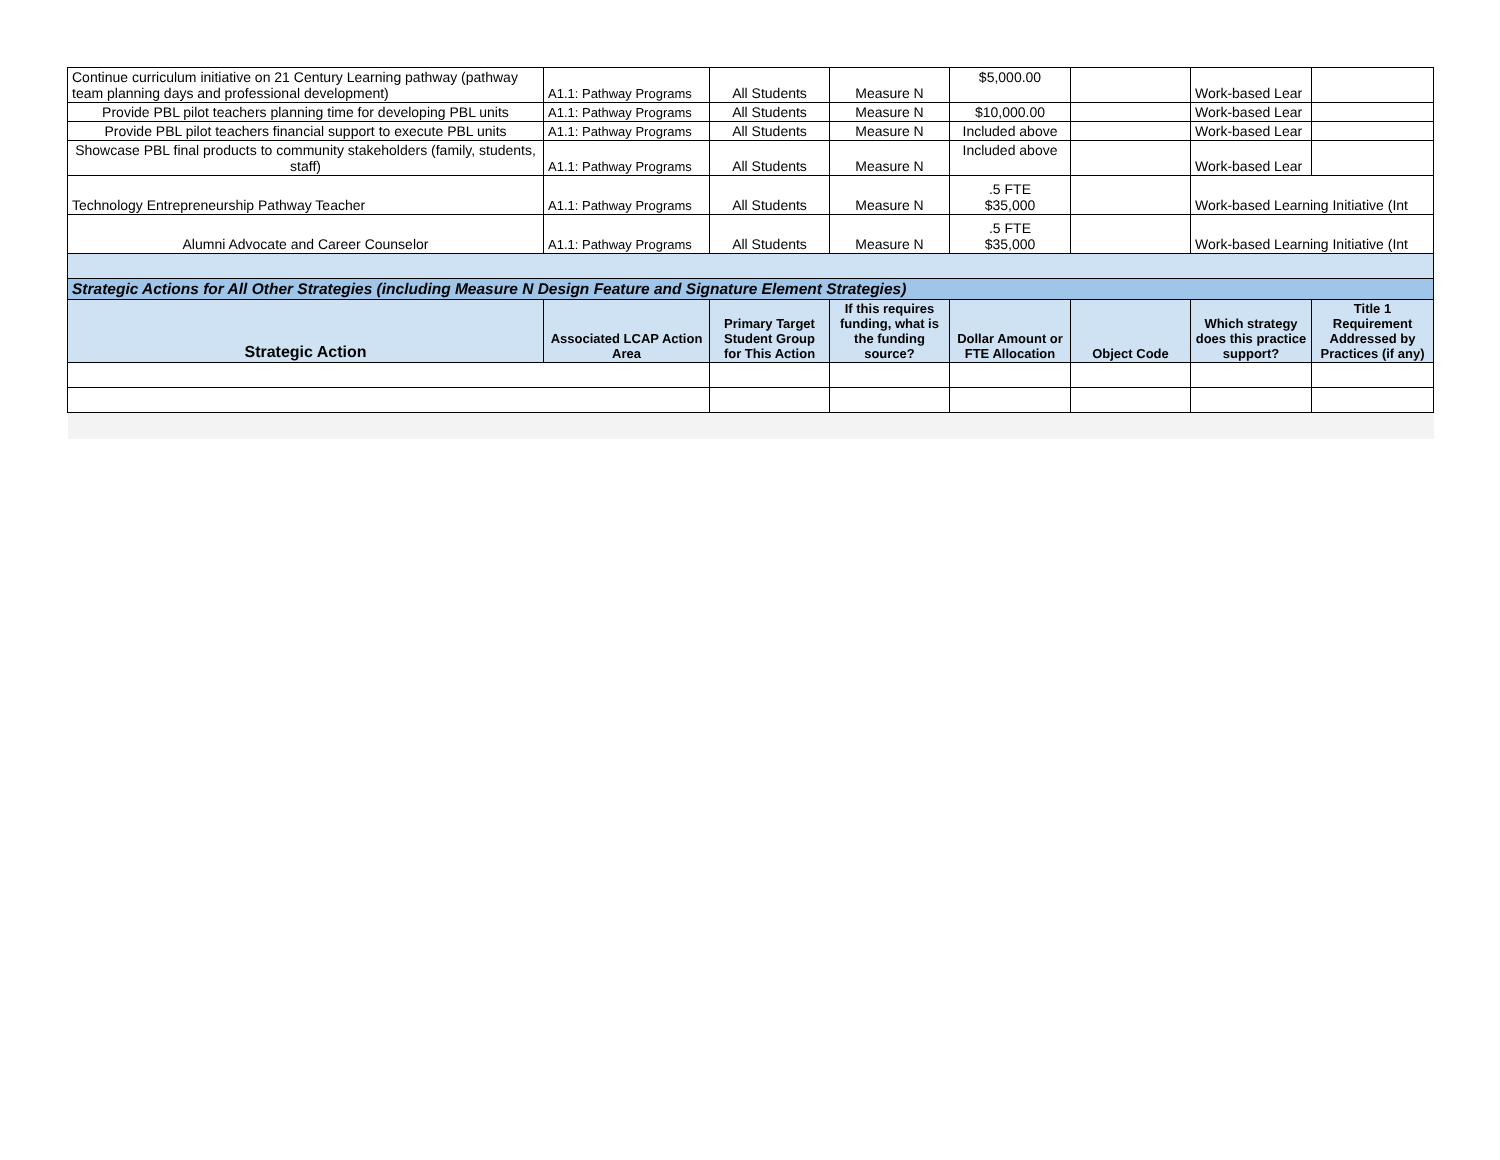| Continue curriculum initiative on 21 Century Learning pathway (pathway team planning days and professional development) | A1.1: Pathway Programs | All Students | Measure N | $5,000.00 | | Work-based Lear | |
| Provide PBL pilot teachers planning time for developing PBL units | A1.1: Pathway Programs | All Students | Measure N | $10,000.00 | | Work-based Lear | |
| Provide PBL pilot teachers financial support to execute PBL units | A1.1: Pathway Programs | All Students | Measure N | Included above | | Work-based Lear | |
| Showcase PBL final products to community stakeholders (family, students, staff) | A1.1: Pathway Programs | All Students | Measure N | Included above | | Work-based Lear | |
| Technology Entrepreneurship Pathway Teacher | A1.1: Pathway Programs | All Students | Measure N | .5 FTE $35,000 | | Work-based Learning Initiative (Int | |
| Alumni Advocate and Career Counselor | A1.1: Pathway Programs | All Students | Measure N | .5 FTE $35,000 | | Work-based Learning Initiative (Int | |
| Strategic Actions for All Other Strategies (including Measure N Design Feature and Signature Element Strategies) | | | | | | | |
| Strategic Action | Associated LCAP Action Area | Primary Target Student Group for This Action | If this requires funding, what is the funding source? | Dollar Amount or FTE Allocation | Object Code | Which strategy does this practice support? | Title 1 Requirement Addressed by Practices (if any) |